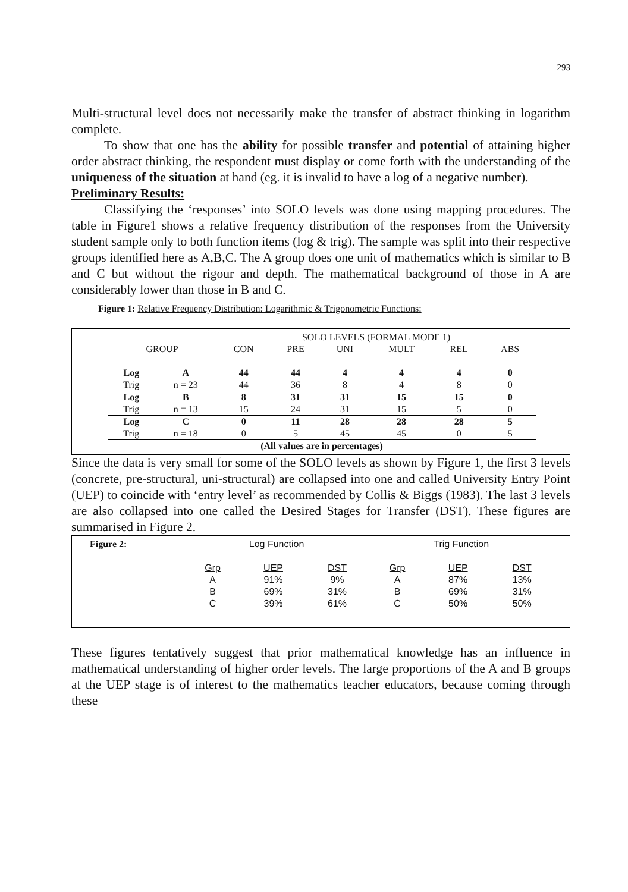293
Multi-structural level does not necessarily make the transfer of abstract thinking in logarithm complete.
To show that one has the ability for possible transfer and potential of attaining higher order abstract thinking, the respondent must display or come forth with the understanding of the uniqueness of the situation at hand (eg. it is invalid to have a log of a negative number).
Preliminary Results:
Classifying the ‘responses’ into SOLO levels was done using mapping procedures. The table in Figure1 shows a relative frequency distribution of the responses from the University student sample only to both function items (log & trig). The sample was split into their respective groups identified here as A,B,C. The A group does one unit of mathematics which is similar to B and C but without the rigour and depth. The mathematical background of those in A are considerably lower than those in B and C.
Figure 1: Relative Frequency Distribution: Logarithmic & Trigonometric Functions:
| | | SOLO LEVELS (FORMAL MODE 1) | | | | | |
| GROUP | | CON | PRE | UNI | MULT | REL | ABS |
| Log | A | 44 | 44 | 4 | 4 | 4 | 0 |
| Trig | n = 23 | 44 | 36 | 8 | 4 | 8 | 0 |
| Log | B | 8 | 31 | 31 | 15 | 15 | 0 |
| Trig | n = 13 | 15 | 24 | 31 | 15 | 5 | 0 |
| Log | C | 0 | 11 | 28 | 28 | 28 | 5 |
| Trig | n = 18 | 0 | 5 | 45 | 45 | 0 | 5 |
| (All values are in percentages) | | | | | | | |
Since the data is very small for some of the SOLO levels as shown by Figure 1, the first 3 levels (concrete, pre-structural, uni-structural) are collapsed into one and called University Entry Point (UEP) to coincide with ‘entry level’ as recommended by Collis & Biggs (1983). The last 3 levels are also collapsed into one called the Desired Stages for Transfer (DST). These figures are summarised in Figure 2.
| Figure 2: | Log Function | | | Trig Function | | |
| | Grp | UEP | DST | Grp | UEP | DST |
| | A | 91% | 9% | A | 87% | 13% |
| | B | 69% | 31% | B | 69% | 31% |
| | C | 39% | 61% | C | 50% | 50% |
These figures tentatively suggest that prior mathematical knowledge has an influence in mathematical understanding of higher order levels. The large proportions of the A and B groups at the UEP stage is of interest to the mathematics teacher educators, because coming through these